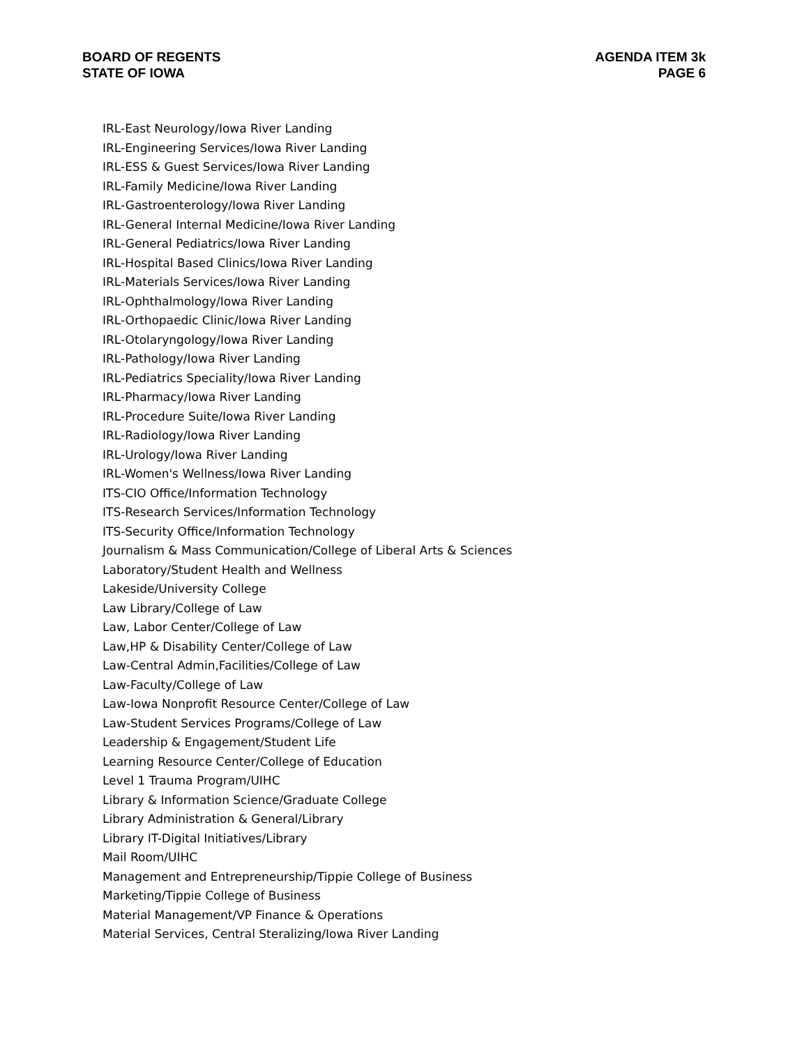BOARD OF REGENTS
STATE OF IOWA
AGENDA ITEM 3k
PAGE 6
IRL-East Neurology/Iowa River Landing
IRL-Engineering Services/Iowa River Landing
IRL-ESS & Guest Services/Iowa River Landing
IRL-Family Medicine/Iowa River Landing
IRL-Gastroenterology/Iowa River Landing
IRL-General Internal Medicine/Iowa River Landing
IRL-General Pediatrics/Iowa River Landing
IRL-Hospital Based Clinics/Iowa River Landing
IRL-Materials Services/Iowa River Landing
IRL-Ophthalmology/Iowa River Landing
IRL-Orthopaedic Clinic/Iowa River Landing
IRL-Otolaryngology/Iowa River Landing
IRL-Pathology/Iowa River Landing
IRL-Pediatrics Speciality/Iowa River Landing
IRL-Pharmacy/Iowa River Landing
IRL-Procedure Suite/Iowa River Landing
IRL-Radiology/Iowa River Landing
IRL-Urology/Iowa River Landing
IRL-Women's Wellness/Iowa River Landing
ITS-CIO Office/Information Technology
ITS-Research Services/Information Technology
ITS-Security Office/Information Technology
Journalism & Mass Communication/College of Liberal Arts & Sciences
Laboratory/Student Health and Wellness
Lakeside/University College
Law Library/College of Law
Law, Labor Center/College of Law
Law,HP & Disability Center/College of Law
Law-Central Admin,Facilities/College of Law
Law-Faculty/College of Law
Law-Iowa Nonprofit Resource Center/College of Law
Law-Student Services Programs/College of Law
Leadership & Engagement/Student Life
Learning Resource Center/College of Education
Level 1 Trauma Program/UIHC
Library & Information Science/Graduate College
Library Administration & General/Library
Library IT-Digital Initiatives/Library
Mail Room/UIHC
Management and Entrepreneurship/Tippie College of Business
Marketing/Tippie College of Business
Material Management/VP Finance & Operations
Material Services, Central Steralizing/Iowa River Landing